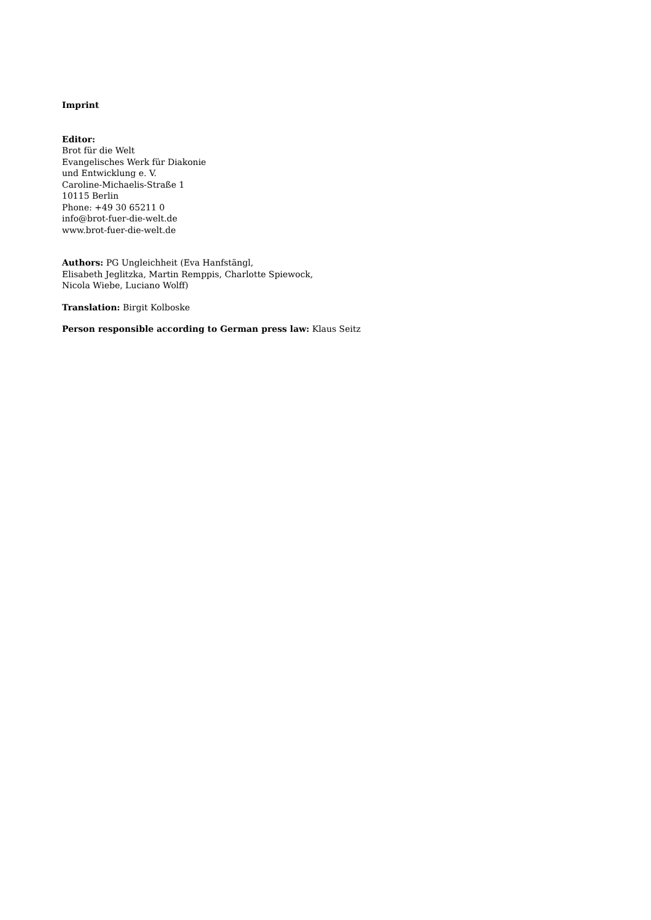Imprint
Editor:
Brot für die Welt
Evangelisches Werk für Diakonie
und Entwicklung e. V.
Caroline-Michaelis-Straße 1
10115 Berlin
Phone: +49 30 65211 0
info@brot-fuer-die-welt.de
www.brot-fuer-die-welt.de
Authors: PG Ungleichheit (Eva Hanfstängl,
Elisabeth Jeglitzka, Martin Remppis, Charlotte Spiewock,
Nicola Wiebe, Luciano Wolff)
Translation: Birgit Kolboske
Person responsible according to German press law: Klaus Seitz